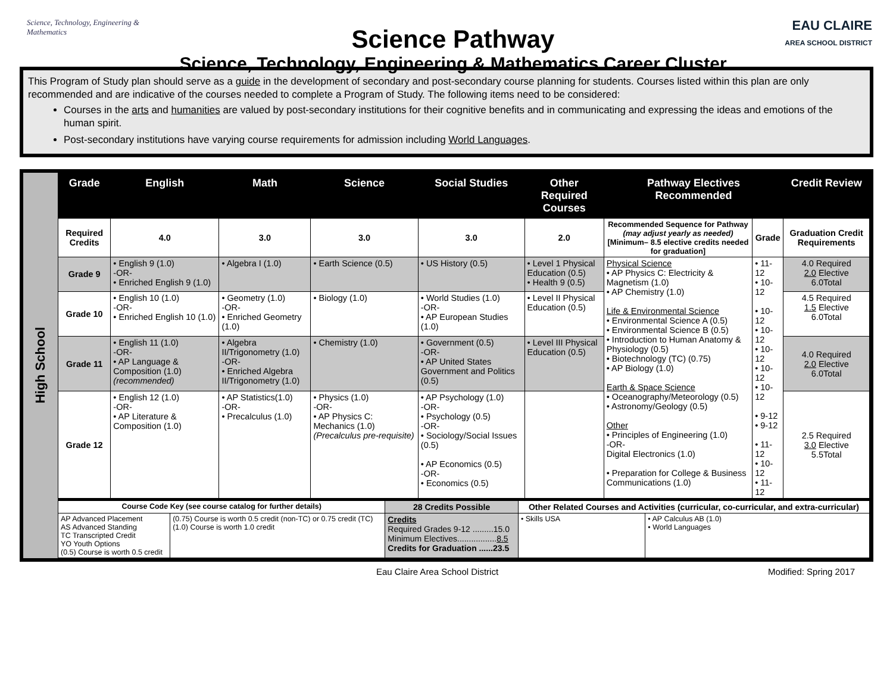Science, Technology, Engineering & Mathematics
Science Pathway
Science, Technology, Engineering & Mathematics Career Cluster
EAU CLAIRE
AREA SCHOOL DISTRICT
This Program of Study plan should serve as a guide in the development of secondary and post-secondary course planning for students. Courses listed within this plan are only recommended and are indicative of the courses needed to complete a Program of Study. The following items need to be considered:
Courses in the arts and humanities are valued by post-secondary institutions for their cognitive benefits and in communicating and expressing the ideas and emotions of the human spirit.
Post-secondary institutions have varying course requirements for admission including World Languages.
High School
| Grade | English | Math | Science | Social Studies | Other Required Courses | Pathway Electives Recommended | | Credit Review |
| --- | --- | --- | --- | --- | --- | --- | --- | --- |
| Required Credits | 4.0 | 3.0 | 3.0 | 3.0 | 2.0 | Recommended Sequence for Pathway (may adjust yearly as needed) [Minimum– 8.5 elective credits needed for graduation] | Grade | Graduation Credit Requirements |
| Grade 9 | • English 9 (1.0) -OR- • Enriched English 9 (1.0) | • Algebra I (1.0) | • Earth Science (0.5) | • US History (0.5) | • Level 1 Physical Education (0.5) • Health 9 (0.5) | Physical Science • AP Physics C: Electricity & Magnetism (1.0) • AP Chemistry (1.0) Life & Environmental Science • Environmental Science A (0.5) • Environmental Science B (0.5) • Introduction to Human Anatomy & Physiology (0.5) • Biotechnology (TC) (0.75) • AP Biology (1.0) Earth & Space Science • Oceanography/Meteorology (0.5) • Astronomy/Geology (0.5) Other • Principles of Engineering (1.0) -OR- Digital Electronics (1.0) • Preparation for College & Business Communications (1.0) | • 11-12 • 10-12 • 10-12 • 10-12 • 10-12 • 10-12 • 10-12 • 9-12 • 9-12 • 11-12 • 10-12 • 11-12 | 4.0 Required 2.0 Elective 6.0Total |
| Grade 10 | • English 10 (1.0) -OR- • Enriched English 10 (1.0) | • Geometry (1.0) -OR- • Enriched Geometry (1.0) | • Biology (1.0) | • World Studies (1.0) -OR- • AP European Studies (1.0) | • Level II Physical Education (0.5) | | | 4.5 Required 1.5 Elective 6.0Total |
| Grade 11 | • English 11 (1.0) -OR- • AP Language & Composition (1.0) (recommended) | • Algebra II/Trigonometry (1.0) -OR- • Enriched Algebra II/Trigonometry (1.0) | • Chemistry (1.0) | • Government (0.5) -OR- • AP United States Government and Politics (0.5) | • Level III Physical Education (0.5) | | | 4.0 Required 2.0 Elective 6.0Total |
| Grade 12 | • English 12 (1.0) -OR- • AP Literature & Composition (1.0) | • AP Statistics(1.0) -OR- • Precalculus (1.0) | • Physics (1.0) -OR- • AP Physics C: Mechanics (1.0) (Precalculus pre-requisite) | • AP Psychology (1.0) -OR- • Psychology (0.5) -OR- • Sociology/Social Issues (0.5) • AP Economics (0.5) -OR- • Economics (0.5) | | | | 2.5 Required 3.0 Elective 5.5Total |
| Course Code Key (see course catalog for further details) | | 28 Credits Possible | Other Related Courses and Activities (curricular, co-curricular, and extra-curricular) | |
| AP Advanced Placement AS Advanced Standing TC Transcripted Credit YO Youth Options (0.5) Course is worth 0.5 credit | (0.75) Course is worth 0.5 credit (non-TC) or 0.75 credit (TC) (1.0) Course is worth 1.0 credit | Credits Required Grades 9-12 .........15.0 Minimum Electives................. 8.5 Credits for Graduation ......23.5 | • Skills USA | • AP Calculus AB (1.0) • World Languages |
Eau Claire Area School District Modified: Spring 2017